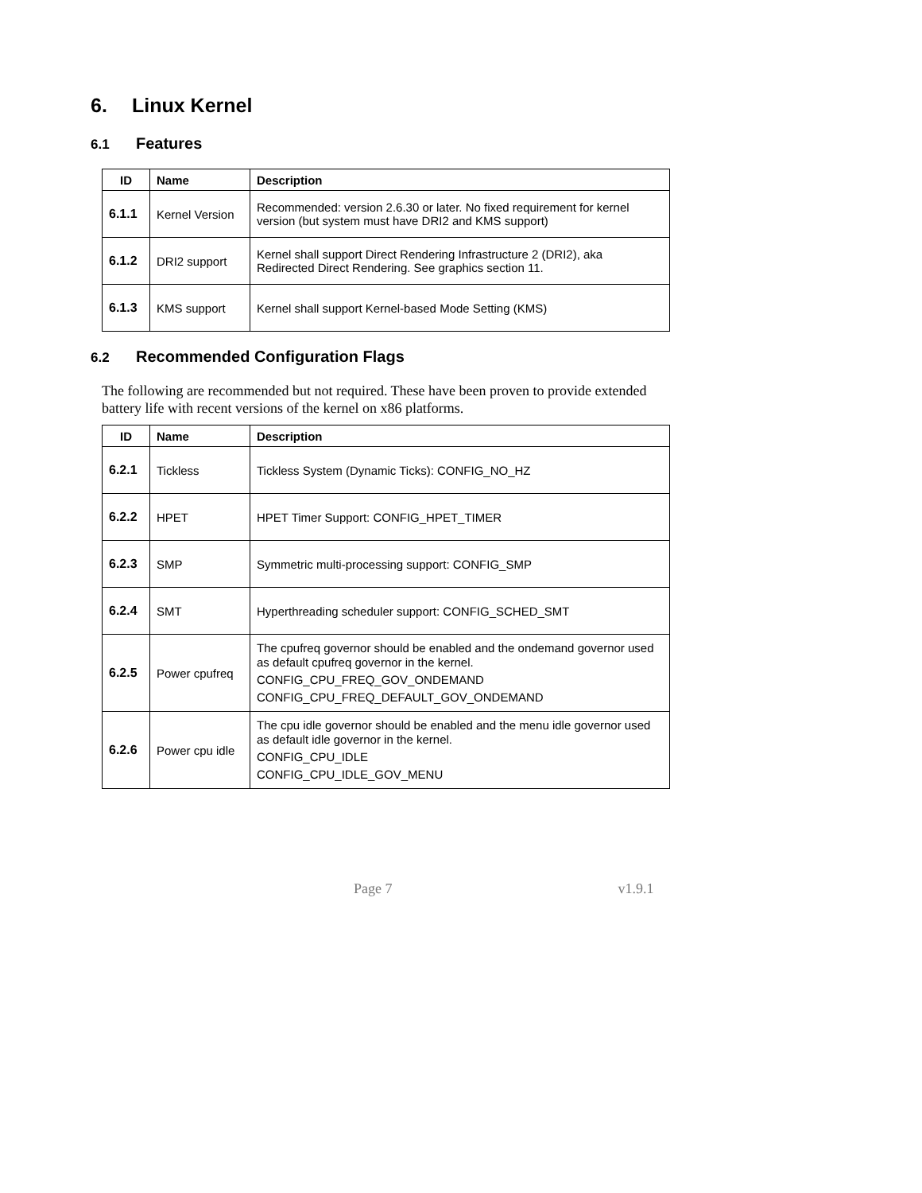6. Linux Kernel
6.1 Features
| ID | Name | Description |
| --- | --- | --- |
| 6.1.1 | Kernel Version | Recommended: version 2.6.30 or later. No fixed requirement for kernel version (but system must have DRI2 and KMS support) |
| 6.1.2 | DRI2 support | Kernel shall support Direct Rendering Infrastructure 2 (DRI2), aka Redirected Direct Rendering. See graphics section 11. |
| 6.1.3 | KMS support | Kernel shall support Kernel-based Mode Setting (KMS) |
6.2 Recommended Configuration Flags
The following are recommended but not required. These have been proven to provide extended battery life with recent versions of the kernel on x86 platforms.
| ID | Name | Description |
| --- | --- | --- |
| 6.2.1 | Tickless | Tickless System (Dynamic Ticks): CONFIG_NO_HZ |
| 6.2.2 | HPET | HPET Timer Support: CONFIG_HPET_TIMER |
| 6.2.3 | SMP | Symmetric multi-processing support: CONFIG_SMP |
| 6.2.4 | SMT | Hyperthreading scheduler support: CONFIG_SCHED_SMT |
| 6.2.5 | Power cpufreq | The cpufreq governor should be enabled and the ondemand governor used as default cpufreq governor in the kernel. CONFIG_CPU_FREQ_GOV_ONDEMAND CONFIG_CPU_FREQ_DEFAULT_GOV_ONDEMAND |
| 6.2.6 | Power cpu idle | The cpu idle governor should be enabled and the menu idle governor used as default idle governor in the kernel. CONFIG_CPU_IDLE CONFIG_CPU_IDLE_GOV_MENU |
Page 7 v1.9.1